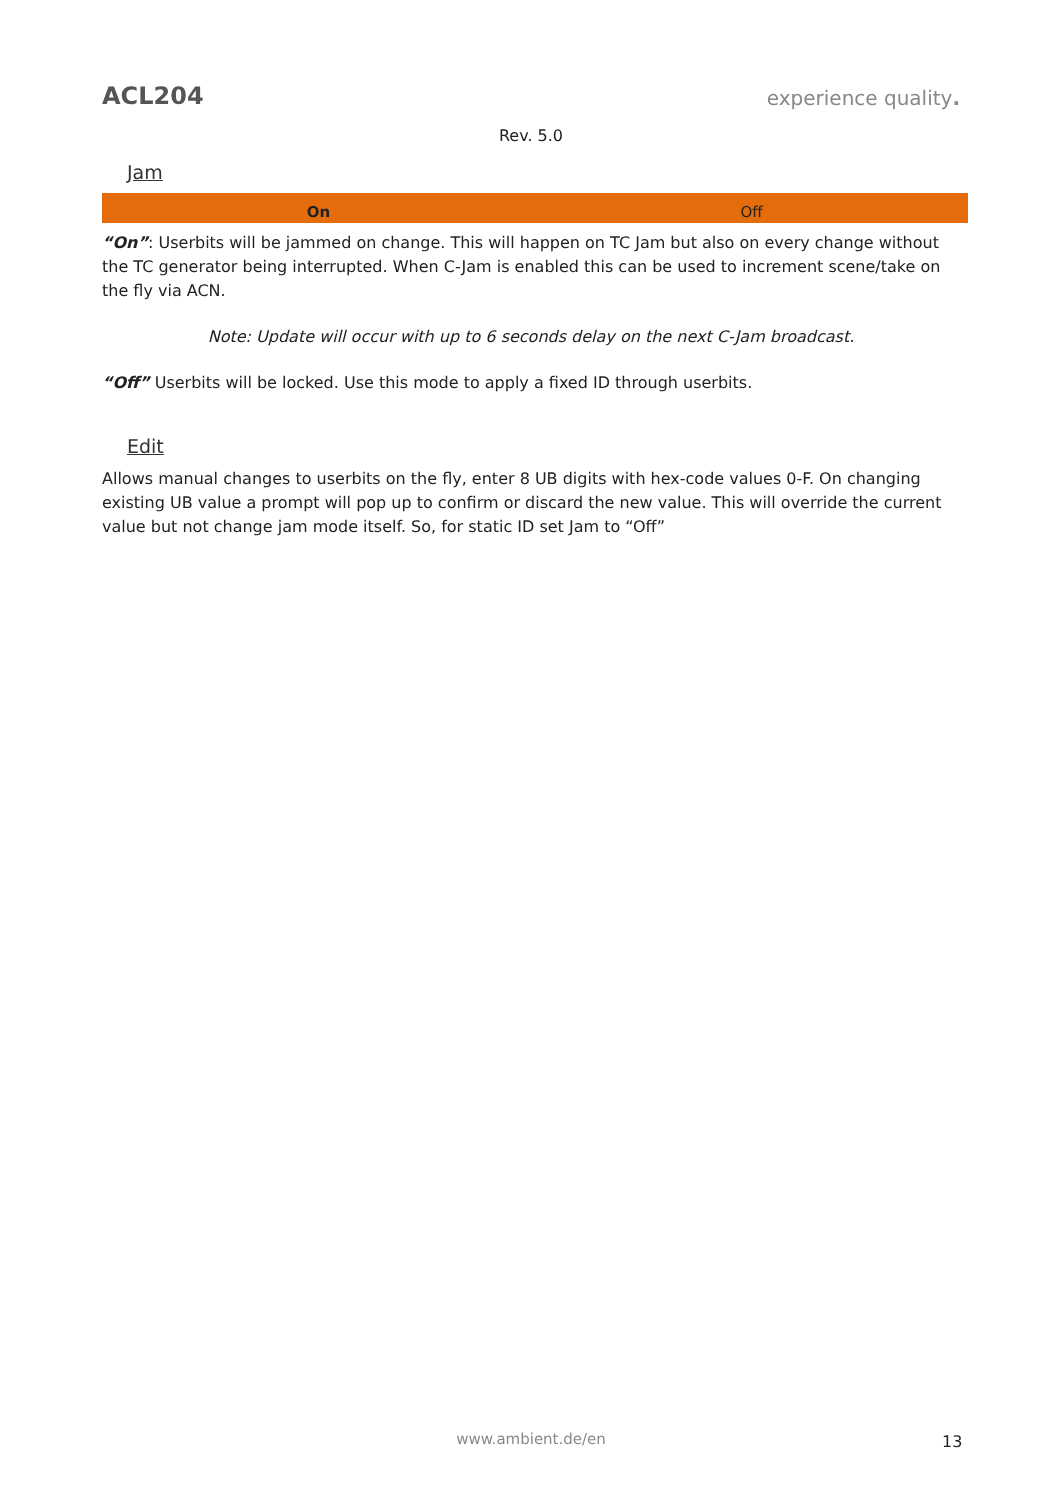ACL204
experience quality.
Rev. 5.0
Jam
| On | Off |
“On”: Userbits will be jammed on change. This will happen on TC Jam but also on every change without the TC generator being interrupted. When C-Jam is enabled this can be used to increment scene/take on the fly via ACN.
Note: Update will occur with up to 6 seconds delay on the next C-Jam broadcast.
“Off” Userbits will be locked. Use this mode to apply a fixed ID through userbits.
Edit
Allows manual changes to userbits on the fly, enter 8 UB digits with hex-code values 0-F. On changing existing UB value a prompt will pop up to confirm or discard the new value. This will override the current value but not change jam mode itself. So, for static ID set Jam to “Off”
www.ambient.de/en 13